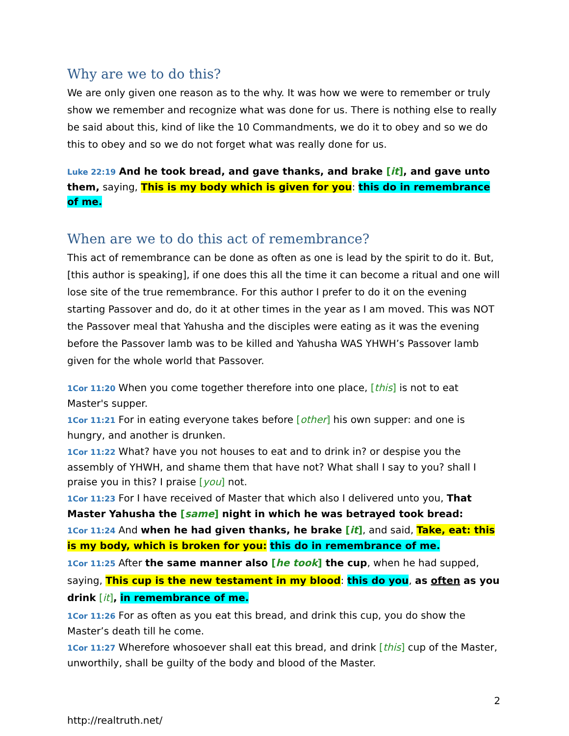Why are we to do this?
We are only given one reason as to the why. It was how we were to remember or truly show we remember and recognize what was done for us. There is nothing else to really be said about this, kind of like the 10 Commandments, we do it to obey and so we do this to obey and so we do not forget what was really done for us.
Luke 22:19 And he took bread, and gave thanks, and brake [it], and gave unto them, saying, This is my body which is given for you: this do in remembrance of me.
When are we to do this act of remembrance?
This act of remembrance can be done as often as one is lead by the spirit to do it. But, [this author is speaking], if one does this all the time it can become a ritual and one will lose site of the true remembrance. For this author I prefer to do it on the evening starting Passover and do, do it at other times in the year as I am moved. This was NOT the Passover meal that Yahusha and the disciples were eating as it was the evening before the Passover lamb was to be killed and Yahusha WAS YHWH’s Passover lamb given for the whole world that Passover.
1Cor 11:20 When you come together therefore into one place, [this] is not to eat Master's supper.
1Cor 11:21 For in eating everyone takes before [other] his own supper: and one is hungry, and another is drunken.
1Cor 11:22 What? have you not houses to eat and to drink in? or despise you the assembly of YHWH, and shame them that have not? What shall I say to you? shall I praise you in this? I praise [you] not.
1Cor 11:23 For I have received of Master that which also I delivered unto you, That Master Yahusha the [same] night in which he was betrayed took bread:
1Cor 11:24 And when he had given thanks, he brake [it], and said, Take, eat: this is my body, which is broken for you: this do in remembrance of me.
1Cor 11:25 After the same manner also [he took] the cup, when he had supped, saying, This cup is the new testament in my blood: this do you, as often as you drink [it], in remembrance of me.
1Cor 11:26 For as often as you eat this bread, and drink this cup, you do show the Master’s death till he come.
1Cor 11:27 Wherefore whosoever shall eat this bread, and drink [this] cup of the Master, unworthily, shall be guilty of the body and blood of the Master.
2
http://realtruth.net/